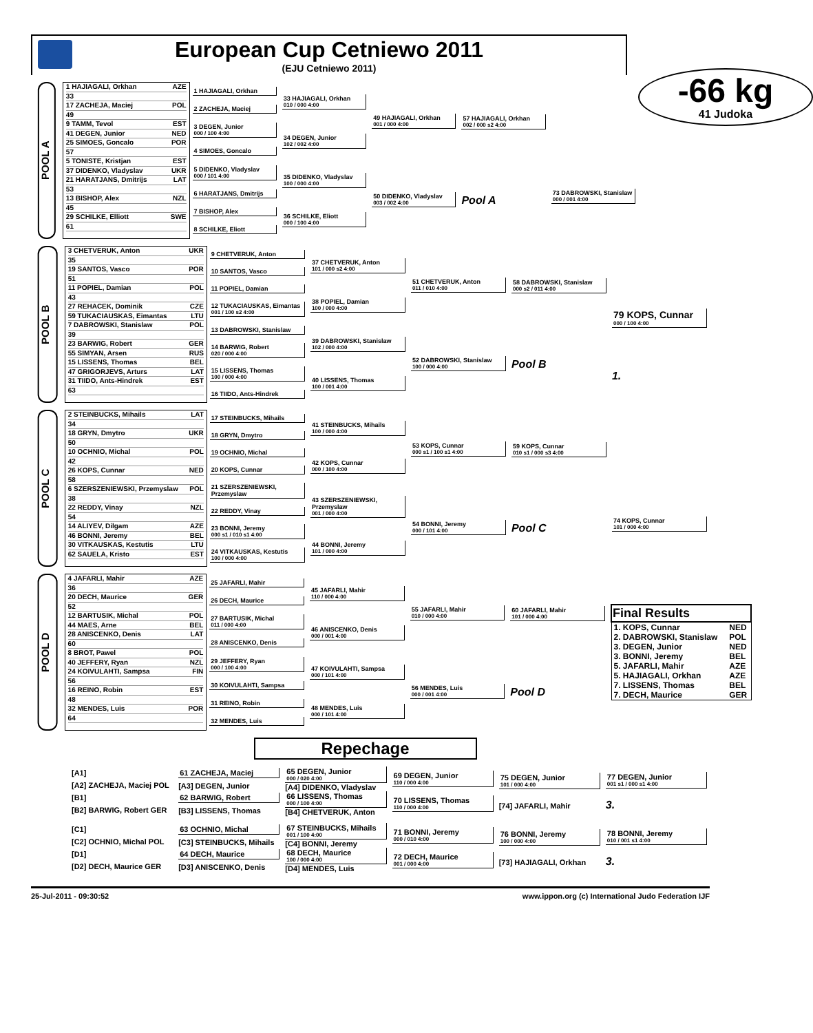European Cup Cetniewo 2011
(EJU Cetniewo 2011)
-66 kg
41 Judoka
POOL A
1 HAJIAGALI, Orkhan AZE
33
17 ZACHEJA, Maciej POL
49
9 TAMM, Tevol EST
41 DEGEN, Junior NED
25 SIMOES, Goncalo POR
57
5 TONISTE, Kristjan EST
37 DIDENKO, Vladyslav UKR
21 HARATJANS, Dmitrijs LAT
53
13 BISHOP, Alex NZL
45
29 SCHILKE, Elliott SWE
61
1 HAJIAGALI, Orkhan
2 ZACHEJA, Maciej
3 DEGEN, Junior
000 / 100 4:00
4 SIMOES, Goncalo
5 DIDENKO, Vladyslav
000 / 101 4:00
6 HARATJANS, Dmitrijs
7 BISHOP, Alex
8 SCHILKE, Eliott
33 HAJIAGALI, Orkhan
010 / 000 4:00
34 DEGEN, Junior
102 / 002 4:00
35 DIDENKO, Vladyslav
100 / 000 4:00
36 SCHILKE, Eliott
000 / 100 4:00
49 HAJIAGALI, Orkhan
001 / 000 4:00
50 DIDENKO, Vladyslav
003 / 002 4:00
57 HAJIAGALI, Orkhan
002 / 000 s2 4:00
Pool A
73 DABROWSKI, Stanislaw
000 / 001 4:00
POOL B
3 CHETVERUK, Anton UKR
35
19 SANTOS, Vasco POR
51
11 POPIEL, Damian POL
43
27 REHACEK, Dominik CZE
59 TUKACIAUSKAS, Eimantas LTU
7 DABROWSKI, Stanislaw POL
39
23 BARWIG, Robert GER
55 SIMYAN, Arsen RUS
15 LISSENS, Thomas BEL
47 GRIGORJEVS, Arturs LAT
31 TIIDO, Ants-Hindrek EST
63
9 CHETVERUK, Anton
10 SANTOS, Vasco
11 POPIEL, Damian
12 TUKACIAUSKAS, Eimantas
001 / 100 s2 4:00
13 DABROWSKI, Stanislaw
14 BARWIG, Robert
020 / 000 4:00
15 LISSENS, Thomas
100 / 000 4:00
16 TIIDO, Ants-Hindrek
37 CHETVERUK, Anton
101 / 000 s2 4:00
38 POPIEL, Damian
100 / 000 4:00
39 DABROWSKI, Stanislaw
102 / 000 4:00
40 LISSENS, Thomas
100 / 001 4:00
51 CHETVERUK, Anton
011 / 010 4:00
52 DABROWSKI, Stanislaw
100 / 000 4:00
58 DABROWSKI, Stanislaw
000 s2 / 011 4:00
Pool B
79 KOPS, Cunnar
000 / 100 4:00
1.
POOL C
2 STEINBUCKS, Mihails LAT
34
18 GRYN, Dmytro UKR
50
10 OCHNIO, Michal POL
42
26 KOPS, Cunnar NED
58
6 SZERSZENIEWSKI, Przemyslaw POL
38
22 REDDY, Vinay NZL
54
14 ALIYEV, Dilgam AZE
46 BONNI, Jeremy BEL
30 VITKAUSKAS, Kestutis LTU
62 SAUELA, Kristo EST
17 STEINBUCKS, Mihails
18 GRYN, Dmytro
19 OCHNIO, Michal
20 KOPS, Cunnar
21 SZERSZENIEWSKI, Przemyslaw
22 REDDY, Vinay
23 BONNI, Jeremy
000 s1 / 010 s1 4:00
24 VITKAUSKAS, Kestutis
100 / 000 4:00
41 STEINBUCKS, Mihails
100 / 000 4:00
42 KOPS, Cunnar
000 / 100 4:00
43 SZERSZENIEWSKI, Przemyslaw
001 / 000 4:00
44 BONNI, Jeremy
101 / 000 4:00
53 KOPS, Cunnar
000 s1 / 100 s1 4:00
54 BONNI, Jeremy
000 / 101 4:00
59 KOPS, Cunnar
010 s1 / 000 s3 4:00
Pool C
74 KOPS, Cunnar
101 / 000 4:00
POOL D
4 JAFARLI, Mahir AZE
36
20 DECH, Maurice GER
52
12 BARTUSIK, Michal POL
44 MAES, Arne BEL
28 ANISCENKO, Denis LAT
60
8 BROT, Pawel POL
40 JEFFERY, Ryan NZL
24 KOIVULAHTI, Sampsa FIN
56
16 REINO, Robin EST
48
32 MENDES, Luis POR
64
25 JAFARLI, Mahir
26 DECH, Maurice
27 BARTUSIK, Michal
011 / 000 4:00
28 ANISCENKO, Denis
29 JEFFERY, Ryan
000 / 100 4:00
30 KOIVULAHTI, Sampsa
31 REINO, Robin
32 MENDES, Luis
45 JAFARLI, Mahir
110 / 000 4:00
46 ANISCENKO, Denis
000 / 001 4:00
47 KOIVULAHTI, Sampsa
000 / 101 4:00
48 MENDES, Luis
000 / 101 4:00
55 JAFARLI, Mahir
010 / 000 4:00
56 MENDES, Luis
000 / 001 4:00
60 JAFARLI, Mahir
101 / 000 4:00
Pool D
| Final Results | |
| --- | --- |
| 1. KOPS, Cunnar | NED |
| 2. DABROWSKI, Stanislaw | POL |
| 3. DEGEN, Junior | NED |
| 3. BONNI, Jeremy | BEL |
| 5. JAFARLI, Mahir | AZE |
| 5. HAJIAGALI, Orkhan | AZE |
| 7. LISSENS, Thomas | BEL |
| 7. DECH, Maurice | GER |
Repechage
[A1]
[A2] ZACHEJA, Maciej POL
[B1]
[B2] BARWIG, Robert GER
61 ZACHEJA, Maciej
[A3] DEGEN, Junior
62 BARWIG, Robert
[B3] LISSENS, Thomas
65 DEGEN, Junior
000 / 020 4:00
[A4] DIDENKO, Vladyslav
66 LISSENS, Thomas
000 / 100 4:00
[B4] CHETVERUK, Anton
69 DEGEN, Junior
110 / 000 4:00
70 LISSENS, Thomas
110 / 000 4:00
75 DEGEN, Junior
101 / 000 4:00
[74] JAFARLI, Mahir
77 DEGEN, Junior
001 s1 / 000 s1 4:00
3.
[C1]
[C2] OCHNIO, Michal POL
[D1]
[D2] DECH, Maurice GER
63 OCHNIO, Michal
[C3] STEINBUCKS, Mihails
64 DECH, Maurice
[D3] ANISCENKO, Denis
67 STEINBUCKS, Mihails
001 / 100 4:00
[C4] BONNI, Jeremy
68 DECH, Maurice
100 / 000 4:00
[D4] MENDES, Luis
71 BONNI, Jeremy
000 / 010 4:00
72 DECH, Maurice
001 / 000 4:00
76 BONNI, Jeremy
100 / 000 4:00
[73] HAJIAGALI, Orkhan
78 BONNI, Jeremy
010 / 001 s1 4:00
3.
25-Jul-2011 - 09:30:52 www.ippon.org (c) International Judo Federation IJF